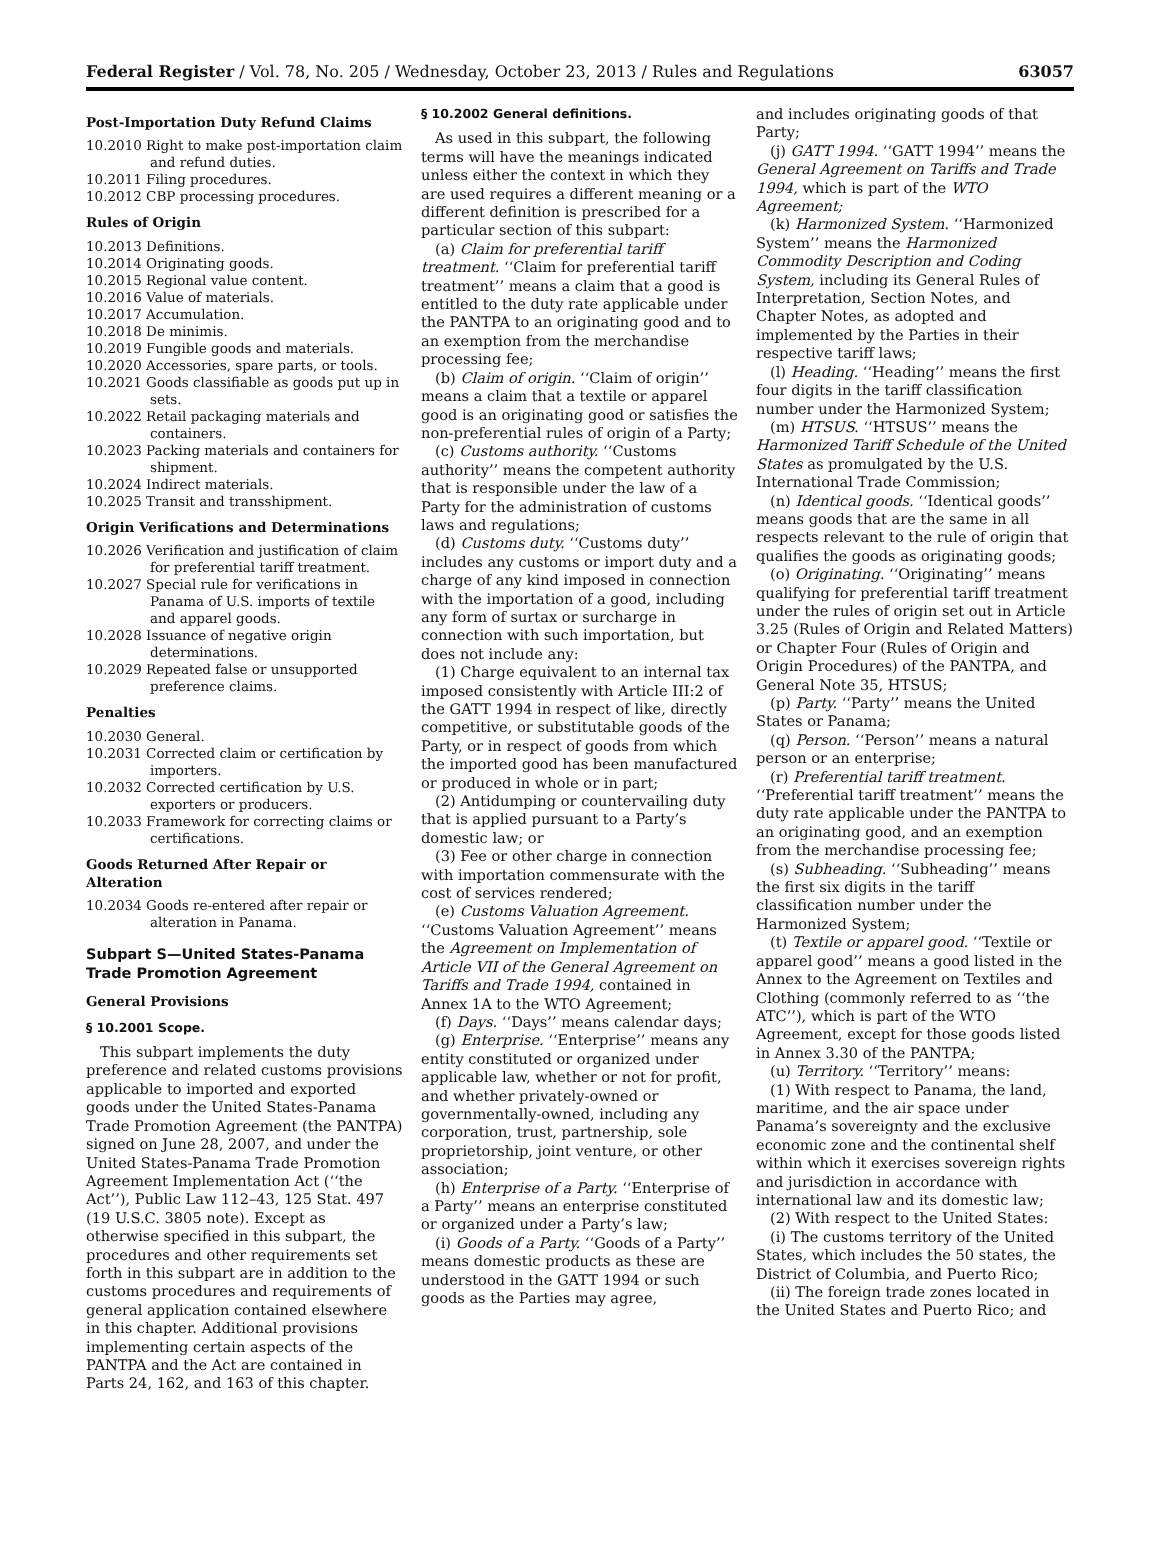Federal Register / Vol. 78, No. 205 / Wednesday, October 23, 2013 / Rules and Regulations 63057
Post-Importation Duty Refund Claims
10.2010 Right to make post-importation claim and refund duties.
10.2011 Filing procedures.
10.2012 CBP processing procedures.
Rules of Origin
10.2013 Definitions.
10.2014 Originating goods.
10.2015 Regional value content.
10.2016 Value of materials.
10.2017 Accumulation.
10.2018 De minimis.
10.2019 Fungible goods and materials.
10.2020 Accessories, spare parts, or tools.
10.2021 Goods classifiable as goods put up in sets.
10.2022 Retail packaging materials and containers.
10.2023 Packing materials and containers for shipment.
10.2024 Indirect materials.
10.2025 Transit and transshipment.
Origin Verifications and Determinations
10.2026 Verification and justification of claim for preferential tariff treatment.
10.2027 Special rule for verifications in Panama of U.S. imports of textile and apparel goods.
10.2028 Issuance of negative origin determinations.
10.2029 Repeated false or unsupported preference claims.
Penalties
10.2030 General.
10.2031 Corrected claim or certification by importers.
10.2032 Corrected certification by U.S. exporters or producers.
10.2033 Framework for correcting claims or certifications.
Goods Returned After Repair or Alteration
10.2034 Goods re-entered after repair or alteration in Panama.
Subpart S—United States-Panama Trade Promotion Agreement
General Provisions
§ 10.2001 Scope.
This subpart implements the duty preference and related customs provisions applicable to imported and exported goods under the United States-Panama Trade Promotion Agreement (the PANTPA) signed on June 28, 2007, and under the United States-Panama Trade Promotion Agreement Implementation Act (‘‘the Act’’), Public Law 112–43, 125 Stat. 497 (19 U.S.C. 3805 note). Except as otherwise specified in this subpart, the procedures and other requirements set forth in this subpart are in addition to the customs procedures and requirements of general application contained elsewhere in this chapter. Additional provisions implementing certain aspects of the PANTPA and the Act are contained in Parts 24, 162, and 163 of this chapter.
§ 10.2002 General definitions.
As used in this subpart, the following terms will have the meanings indicated unless either the context in which they are used requires a different meaning or a different definition is prescribed for a particular section of this subpart:
(a) Claim for preferential tariff treatment. ‘‘Claim for preferential tariff treatment’’ means a claim that a good is entitled to the duty rate applicable under the PANTPA to an originating good and to an exemption from the merchandise processing fee;
(b) Claim of origin. ‘‘Claim of origin’’ means a claim that a textile or apparel good is an originating good or satisfies the non-preferential rules of origin of a Party;
(c) Customs authority. ‘‘Customs authority’’ means the competent authority that is responsible under the law of a Party for the administration of customs laws and regulations;
(d) Customs duty. ‘‘Customs duty’’ includes any customs or import duty and a charge of any kind imposed in connection with the importation of a good, including any form of surtax or surcharge in connection with such importation, but does not include any:
(1) Charge equivalent to an internal tax imposed consistently with Article III:2 of the GATT 1994 in respect of like, directly competitive, or substitutable goods of the Party, or in respect of goods from which the imported good has been manufactured or produced in whole or in part;
(2) Antidumping or countervailing duty that is applied pursuant to a Party’s domestic law; or
(3) Fee or other charge in connection with importation commensurate with the cost of services rendered;
(e) Customs Valuation Agreement. ‘‘Customs Valuation Agreement’’ means the Agreement on Implementation of Article VII of the General Agreement on Tariffs and Trade 1994, contained in Annex 1A to the WTO Agreement;
(f) Days. ‘‘Days’’ means calendar days;
(g) Enterprise. ‘‘Enterprise’’ means any entity constituted or organized under applicable law, whether or not for profit, and whether privately-owned or governmentally-owned, including any corporation, trust, partnership, sole proprietorship, joint venture, or other association;
(h) Enterprise of a Party. ‘‘Enterprise of a Party’’ means an enterprise constituted or organized under a Party’s law;
(i) Goods of a Party. ‘‘Goods of a Party’’ means domestic products as these are understood in the GATT 1994 or such goods as the Parties may agree,
and includes originating goods of that Party;
(j) GATT 1994. ‘‘GATT 1994’’ means the General Agreement on Tariffs and Trade 1994, which is part of the WTO Agreement;
(k) Harmonized System. ‘‘Harmonized System’’ means the Harmonized Commodity Description and Coding System, including its General Rules of Interpretation, Section Notes, and Chapter Notes, as adopted and implemented by the Parties in their respective tariff laws;
(l) Heading. ‘‘Heading’’ means the first four digits in the tariff classification number under the Harmonized System;
(m) HTSUS. ‘‘HTSUS’’ means the Harmonized Tariff Schedule of the United States as promulgated by the U.S. International Trade Commission;
(n) Identical goods. ‘‘Identical goods’’ means goods that are the same in all respects relevant to the rule of origin that qualifies the goods as originating goods;
(o) Originating. ‘‘Originating’’ means qualifying for preferential tariff treatment under the rules of origin set out in Article 3.25 (Rules of Origin and Related Matters) or Chapter Four (Rules of Origin and Origin Procedures) of the PANTPA, and General Note 35, HTSUS;
(p) Party. ‘‘Party’’ means the United States or Panama;
(q) Person. ‘‘Person’’ means a natural person or an enterprise;
(r) Preferential tariff treatment. ‘‘Preferential tariff treatment’’ means the duty rate applicable under the PANTPA to an originating good, and an exemption from the merchandise processing fee;
(s) Subheading. ‘‘Subheading’’ means the first six digits in the tariff classification number under the Harmonized System;
(t) Textile or apparel good. ‘‘Textile or apparel good’’ means a good listed in the Annex to the Agreement on Textiles and Clothing (commonly referred to as ‘‘the ATC’’), which is part of the WTO Agreement, except for those goods listed in Annex 3.30 of the PANTPA;
(u) Territory. ‘‘Territory’’ means:
(1) With respect to Panama, the land, maritime, and the air space under Panama’s sovereignty and the exclusive economic zone and the continental shelf within which it exercises sovereign rights and jurisdiction in accordance with international law and its domestic law;
(2) With respect to the United States:
(i) The customs territory of the United States, which includes the 50 states, the District of Columbia, and Puerto Rico;
(ii) The foreign trade zones located in the United States and Puerto Rico; and